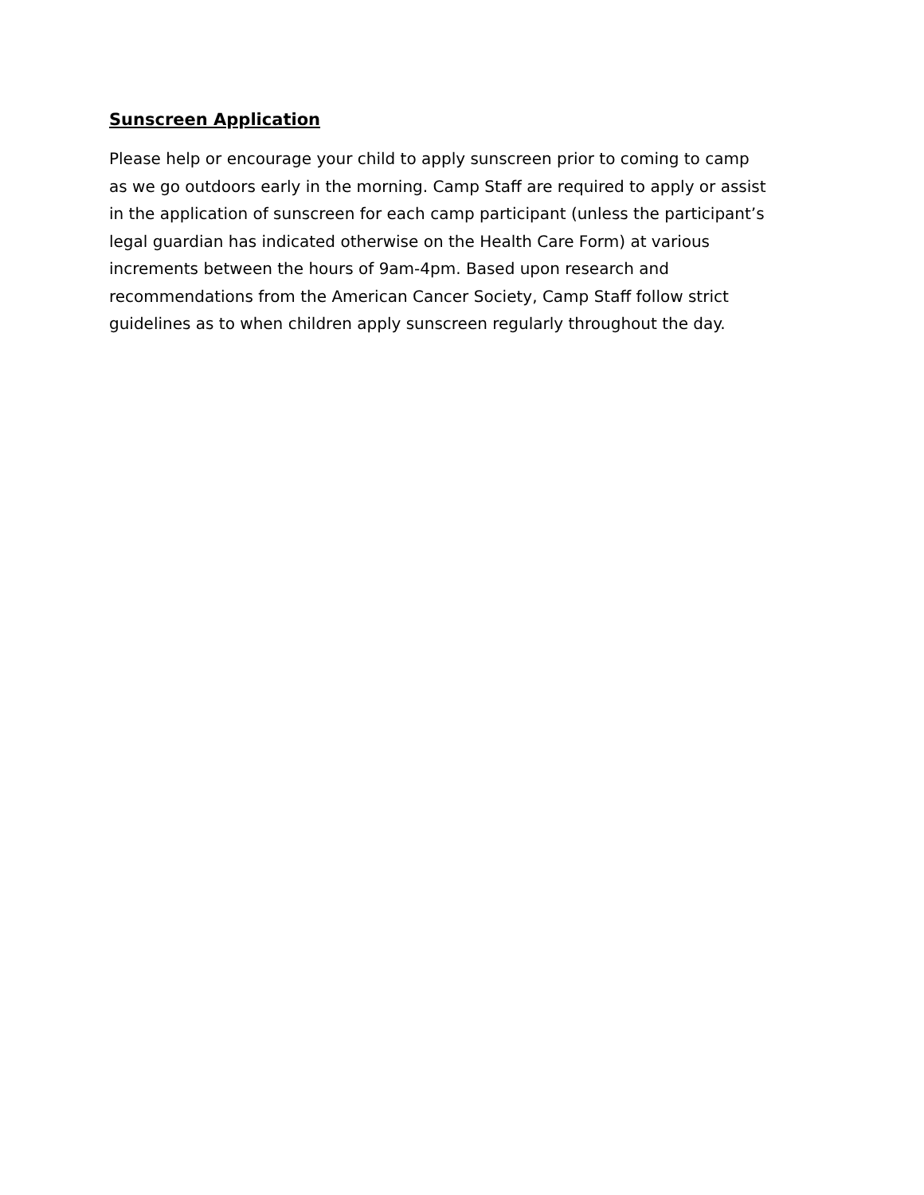Sunscreen Application
Please help or encourage your child to apply sunscreen prior to coming to camp
as we go outdoors early in the morning. Camp Staff are required to apply or assist
in the application of sunscreen for each camp participant (unless the participant’s
legal guardian has indicated otherwise on the Health Care Form) at various
increments between the hours of 9am-4pm. Based upon research and
recommendations from the American Cancer Society, Camp Staff follow strict
guidelines as to when children apply sunscreen regularly throughout the day.